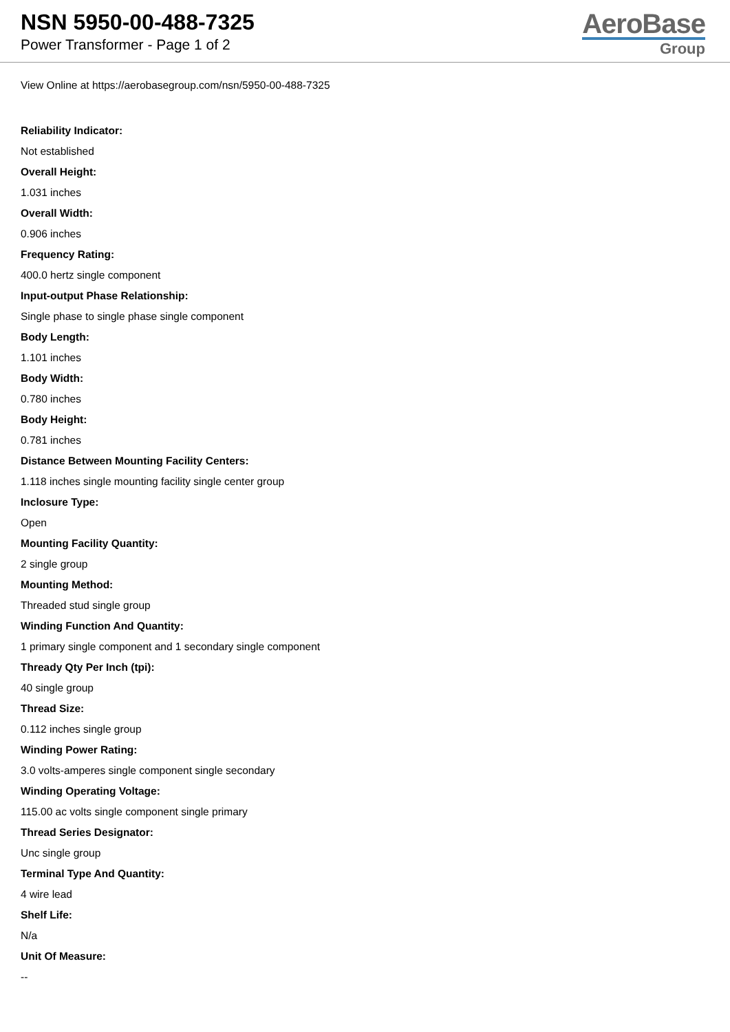NSN 5950-00-488-7325
Power Transformer - Page 1 of 2
AeroBase
Group
View Online at https://aerobasegroup.com/nsn/5950-00-488-7325
Reliability Indicator:
Not established
Overall Height:
1.031 inches
Overall Width:
0.906 inches
Frequency Rating:
400.0 hertz single component
Input-output Phase Relationship:
Single phase to single phase single component
Body Length:
1.101 inches
Body Width:
0.780 inches
Body Height:
0.781 inches
Distance Between Mounting Facility Centers:
1.118 inches single mounting facility single center group
Inclosure Type:
Open
Mounting Facility Quantity:
2 single group
Mounting Method:
Threaded stud single group
Winding Function And Quantity:
1 primary single component and 1 secondary single component
Thready Qty Per Inch (tpi):
40 single group
Thread Size:
0.112 inches single group
Winding Power Rating:
3.0 volts-amperes single component single secondary
Winding Operating Voltage:
115.00 ac volts single component single primary
Thread Series Designator:
Unc single group
Terminal Type And Quantity:
4 wire lead
Shelf Life:
N/a
Unit Of Measure:
--